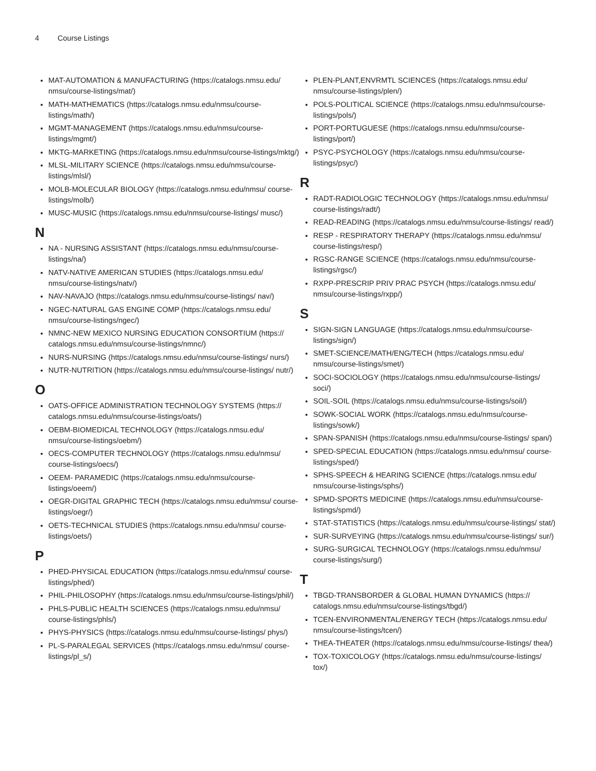4 Course Listings
MAT-AUTOMATION & MANUFACTURING (https://catalogs.nmsu.edu/ nmsu/course-listings/mat/)
MATH-MATHEMATICS (https://catalogs.nmsu.edu/nmsu/course-listings/math/)
MGMT-MANAGEMENT (https://catalogs.nmsu.edu/nmsu/course-listings/mgmt/)
MKTG-MARKETING (https://catalogs.nmsu.edu/nmsu/course-listings/mktg/)
MLSL-MILITARY SCIENCE (https://catalogs.nmsu.edu/nmsu/course-listings/mlsl/)
MOLB-MOLECULAR BIOLOGY (https://catalogs.nmsu.edu/nmsu/ course-listings/molb/)
MUSC-MUSIC (https://catalogs.nmsu.edu/nmsu/course-listings/ musc/)
N
NA - NURSING ASSISTANT (https://catalogs.nmsu.edu/nmsu/course-listings/na/)
NATV-NATIVE AMERICAN STUDIES (https://catalogs.nmsu.edu/ nmsu/course-listings/natv/)
NAV-NAVAJO (https://catalogs.nmsu.edu/nmsu/course-listings/ nav/)
NGEC-NATURAL GAS ENGINE COMP (https://catalogs.nmsu.edu/ nmsu/course-listings/ngec/)
NMNC-NEW MEXICO NURSING EDUCATION CONSORTIUM (https:// catalogs.nmsu.edu/nmsu/course-listings/nmnc/)
NURS-NURSING (https://catalogs.nmsu.edu/nmsu/course-listings/ nurs/)
NUTR-NUTRITION (https://catalogs.nmsu.edu/nmsu/course-listings/ nutr/)
O
OATS-OFFICE ADMINISTRATION TECHNOLOGY SYSTEMS (https:// catalogs.nmsu.edu/nmsu/course-listings/oats/)
OEBM-BIOMEDICAL TECHNOLOGY (https://catalogs.nmsu.edu/ nmsu/course-listings/oebm/)
OECS-COMPUTER TECHNOLOGY (https://catalogs.nmsu.edu/nmsu/ course-listings/oecs/)
OEEM- PARAMEDIC (https://catalogs.nmsu.edu/nmsu/course-listings/oeem/)
OEGR-DIGITAL GRAPHIC TECH (https://catalogs.nmsu.edu/nmsu/ course-listings/oegr/)
OETS-TECHNICAL STUDIES (https://catalogs.nmsu.edu/nmsu/ course-listings/oets/)
P
PHED-PHYSICAL EDUCATION (https://catalogs.nmsu.edu/nmsu/ course-listings/phed/)
PHIL-PHILOSOPHY (https://catalogs.nmsu.edu/nmsu/course-listings/phil/)
PHLS-PUBLIC HEALTH SCIENCES (https://catalogs.nmsu.edu/nmsu/ course-listings/phls/)
PHYS-PHYSICS (https://catalogs.nmsu.edu/nmsu/course-listings/ phys/)
PL-S-PARALEGAL SERVICES (https://catalogs.nmsu.edu/nmsu/ course-listings/pl_s/)
PLEN-PLANT,ENVRMTL SCIENCES (https://catalogs.nmsu.edu/ nmsu/course-listings/plen/)
POLS-POLITICAL SCIENCE (https://catalogs.nmsu.edu/nmsu/course-listings/pols/)
PORT-PORTUGUESE (https://catalogs.nmsu.edu/nmsu/course-listings/port/)
PSYC-PSYCHOLOGY (https://catalogs.nmsu.edu/nmsu/course-listings/psyc/)
R
RADT-RADIOLOGIC TECHNOLOGY (https://catalogs.nmsu.edu/nmsu/ course-listings/radt/)
READ-READING (https://catalogs.nmsu.edu/nmsu/course-listings/ read/)
RESP - RESPIRATORY THERAPY (https://catalogs.nmsu.edu/nmsu/ course-listings/resp/)
RGSC-RANGE SCIENCE (https://catalogs.nmsu.edu/nmsu/course-listings/rgsc/)
RXPP-PRESCRIP PRIV PRAC PSYCH (https://catalogs.nmsu.edu/ nmsu/course-listings/rxpp/)
S
SIGN-SIGN LANGUAGE (https://catalogs.nmsu.edu/nmsu/course-listings/sign/)
SMET-SCIENCE/MATH/ENG/TECH (https://catalogs.nmsu.edu/ nmsu/course-listings/smet/)
SOCI-SOCIOLOGY (https://catalogs.nmsu.edu/nmsu/course-listings/ soci/)
SOIL-SOIL (https://catalogs.nmsu.edu/nmsu/course-listings/soil/)
SOWK-SOCIAL WORK (https://catalogs.nmsu.edu/nmsu/course-listings/sowk/)
SPAN-SPANISH (https://catalogs.nmsu.edu/nmsu/course-listings/ span/)
SPED-SPECIAL EDUCATION (https://catalogs.nmsu.edu/nmsu/ course-listings/sped/)
SPHS-SPEECH & HEARING SCIENCE (https://catalogs.nmsu.edu/ nmsu/course-listings/sphs/)
SPMD-SPORTS MEDICINE (https://catalogs.nmsu.edu/nmsu/course-listings/spmd/)
STAT-STATISTICS (https://catalogs.nmsu.edu/nmsu/course-listings/ stat/)
SUR-SURVEYING (https://catalogs.nmsu.edu/nmsu/course-listings/ sur/)
SURG-SURGICAL TECHNOLOGY (https://catalogs.nmsu.edu/nmsu/ course-listings/surg/)
T
TBGD-TRANSBORDER & GLOBAL HUMAN DYNAMICS (https:// catalogs.nmsu.edu/nmsu/course-listings/tbgd/)
TCEN-ENVIRONMENTAL/ENERGY TECH (https://catalogs.nmsu.edu/ nmsu/course-listings/tcen/)
THEA-THEATER (https://catalogs.nmsu.edu/nmsu/course-listings/ thea/)
TOX-TOXICOLOGY (https://catalogs.nmsu.edu/nmsu/course-listings/ tox/)